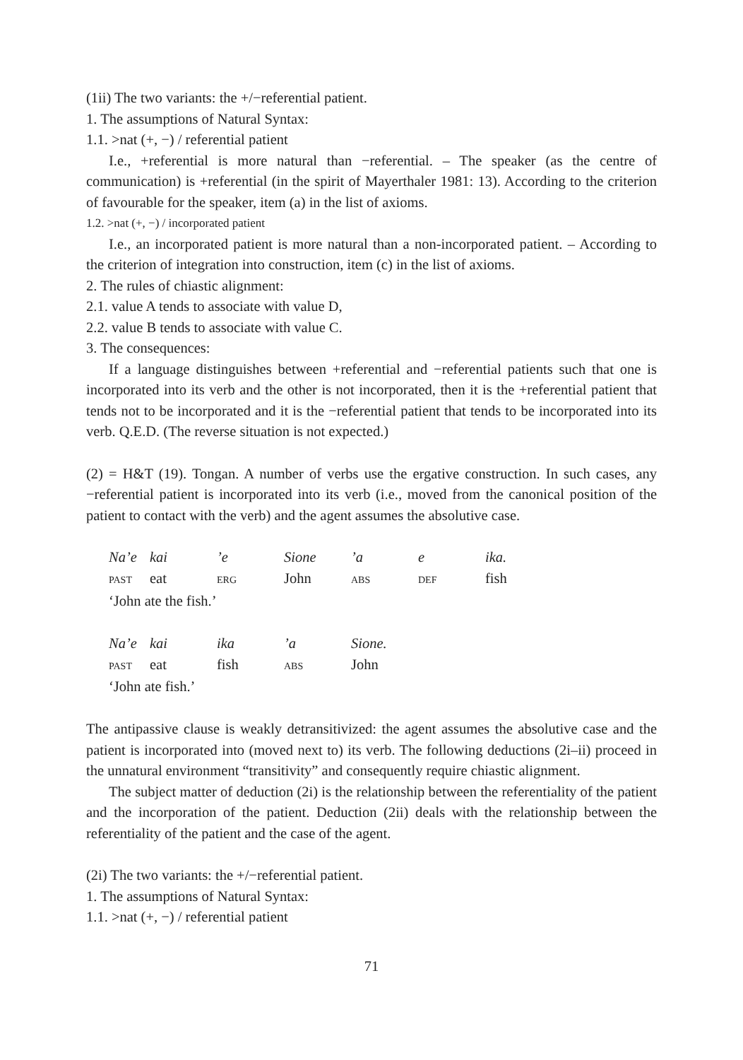(1ii) The two variants: the +/−referential patient.
1. The assumptions of Natural Syntax:
1.1. >nat (+, −) / referential patient
I.e., +referential is more natural than −referential. – The speaker (as the centre of communication) is +referential (in the spirit of Mayerthaler 1981: 13). According to the criterion of favourable for the speaker, item (a) in the list of axioms.
1.2. >nat (+, −) / incorporated patient
I.e., an incorporated patient is more natural than a non-incorporated patient. – According to the criterion of integration into construction, item (c) in the list of axioms.
2. The rules of chiastic alignment:
2.1. value A tends to associate with value D,
2.2. value B tends to associate with value C.
3. The consequences:
If a language distinguishes between +referential and −referential patients such that one is incorporated into its verb and the other is not incorporated, then it is the +referential patient that tends not to be incorporated and it is the −referential patient that tends to be incorporated into its verb. Q.E.D. (The reverse situation is not expected.)
(2) = H&T (19). Tongan. A number of verbs use the ergative construction. In such cases, any −referential patient is incorporated into its verb (i.e., moved from the canonical position of the patient to contact with the verb) and the agent assumes the absolutive case.
| Na’e | kai | ’e | Sione | ’a | e | ika. |
| PAST | eat | ERG | John | ABS | DEF | fish |
| ‘John ate the fish.’ | | | | | | |
| Na’e | kai | ika | ’a | Sione. |
| PAST | eat | fish | ABS | John |
| ‘John ate fish.’ | | | | |
The antipassive clause is weakly detransitivized: the agent assumes the absolutive case and the patient is incorporated into (moved next to) its verb. The following deductions (2i–ii) proceed in the unnatural environment “transitivity” and consequently require chiastic alignment.
The subject matter of deduction (2i) is the relationship between the referentiality of the patient and the incorporation of the patient. Deduction (2ii) deals with the relationship between the referentiality of the patient and the case of the agent.
(2i) The two variants: the +/−referential patient.
1. The assumptions of Natural Syntax:
1.1. >nat (+, −) / referential patient
71